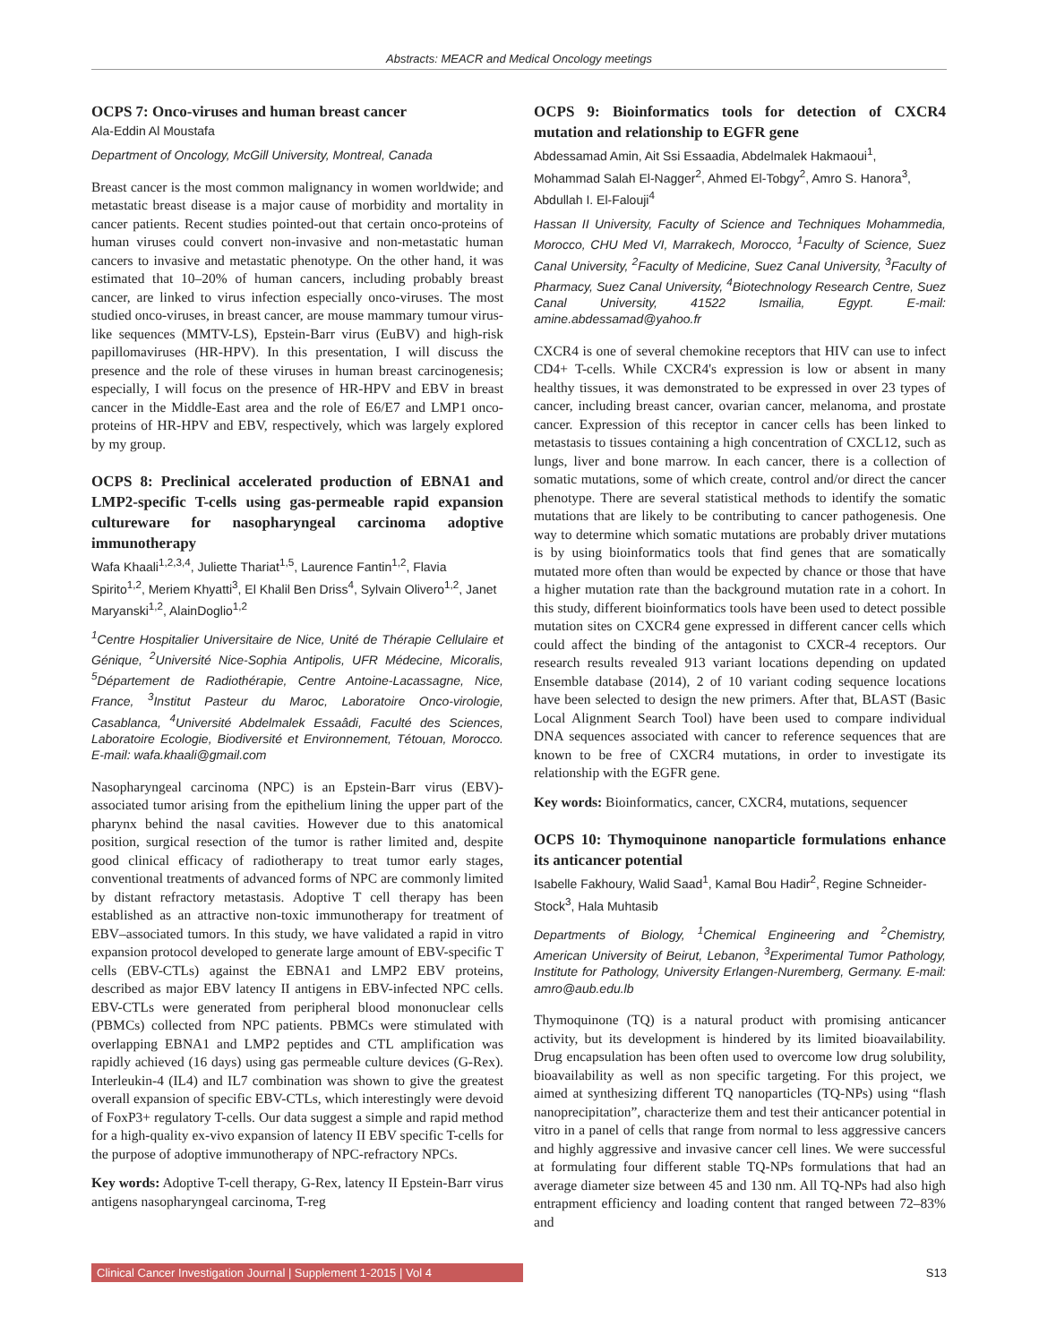Abstracts: MEACR and Medical Oncology meetings
OCPS 7: Onco-viruses and human breast cancer
Ala-Eddin Al Moustafa
Department of Oncology, McGill University, Montreal, Canada
Breast cancer is the most common malignancy in women worldwide; and metastatic breast disease is a major cause of morbidity and mortality in cancer patients. Recent studies pointed-out that certain onco-proteins of human viruses could convert non-invasive and non-metastatic human cancers to invasive and metastatic phenotype. On the other hand, it was estimated that 10–20% of human cancers, including probably breast cancer, are linked to virus infection especially onco-viruses. The most studied onco-viruses, in breast cancer, are mouse mammary tumour virus-like sequences (MMTV-LS), Epstein-Barr virus (EuBV) and high-risk papillomaviruses (HR-HPV). In this presentation, I will discuss the presence and the role of these viruses in human breast carcinogenesis; especially, I will focus on the presence of HR-HPV and EBV in breast cancer in the Middle-East area and the role of E6/E7 and LMP1 onco-proteins of HR-HPV and EBV, respectively, which was largely explored by my group.
OCPS 8: Preclinical accelerated production of EBNA1 and LMP2-specific T-cells using gas-permeable rapid expansion cultureware for nasopharyngeal carcinoma adoptive immunotherapy
Wafa Khaali<sup>1,2,3,4</sup>, Juliette Thariat<sup>1,5</sup>, Laurence Fantin<sup>1,2</sup>, Flavia Spirito<sup>1,2</sup>, Meriem Khyatti<sup>3</sup>, El Khalil Ben Driss<sup>4</sup>, Sylvain Olivero<sup>1,2</sup>, Janet Maryanski<sup>1,2</sup>, AlainDoglio<sup>1,2</sup>
<sup>1</sup> Centre Hospitalier Universitaire de Nice, Unité de Thérapie Cellulaire et Génique, <sup>2</sup>Université Nice-Sophia Antipolis, UFR Médecine, Micoralis, <sup>5</sup>Département de Radiothérapie, Centre Antoine-Lacassagne, Nice, France, <sup>3</sup>Institut Pasteur du Maroc, Laboratoire Onco-virologie, Casablanca, <sup>4</sup>Université Abdelmalek Essaâdi, Faculté des Sciences, Laboratoire Ecologie, Biodiversité et Environnement, Tétouan, Morocco. E-mail: wafa.khaali@gmail.com
Nasopharyngeal carcinoma (NPC) is an Epstein-Barr virus (EBV)-associated tumor arising from the epithelium lining the upper part of the pharynx behind the nasal cavities. However due to this anatomical position, surgical resection of the tumor is rather limited and, despite good clinical efficacy of radiotherapy to treat tumor early stages, conventional treatments of advanced forms of NPC are commonly limited by distant refractory metastasis. Adoptive T cell therapy has been established as an attractive non-toxic immunotherapy for treatment of EBV–associated tumors. In this study, we have validated a rapid in vitro expansion protocol developed to generate large amount of EBV-specific T cells (EBV-CTLs) against the EBNA1 and LMP2 EBV proteins, described as major EBV latency II antigens in EBV-infected NPC cells. EBV-CTLs were generated from peripheral blood mononuclear cells (PBMCs) collected from NPC patients. PBMCs were stimulated with overlapping EBNA1 and LMP2 peptides and CTL amplification was rapidly achieved (16 days) using gas permeable culture devices (G-Rex). Interleukin-4 (IL4) and IL7 combination was shown to give the greatest overall expansion of specific EBV-CTLs, which interestingly were devoid of FoxP3+ regulatory T-cells. Our data suggest a simple and rapid method for a high-quality ex-vivo expansion of latency II EBV specific T-cells for the purpose of adoptive immunotherapy of NPC-refractory NPCs.
Key words: Adoptive T-cell therapy, G-Rex, latency II Epstein-Barr virus antigens nasopharyngeal carcinoma, T-reg
OCPS 9: Bioinformatics tools for detection of CXCR4 mutation and relationship to EGFR gene
Abdessamad Amin, Ait Ssi Essaadia, Abdelmalek Hakmaoui<sup>1</sup>, Mohammad Salah El-Nagger<sup>2</sup>, Ahmed El-Tobgy<sup>2</sup>, Amro S. Hanora<sup>3</sup>, Abdullah I. El-Falouji<sup>4</sup>
Hassan II University, Faculty of Science and Techniques Mohammedia, Morocco, CHU Med VI, Marrakech, Morocco, <sup>1</sup>Faculty of Science, Suez Canal University, <sup>2</sup>Faculty of Medicine, Suez Canal University, <sup>3</sup>Faculty of Pharmacy, Suez Canal University, <sup>4</sup>Biotechnology Research Centre, Suez Canal University, 41522 Ismailia, Egypt. E-mail: amine.abdessamad@yahoo.fr
CXCR4 is one of several chemokine receptors that HIV can use to infect CD4+ T-cells. While CXCR4's expression is low or absent in many healthy tissues, it was demonstrated to be expressed in over 23 types of cancer, including breast cancer, ovarian cancer, melanoma, and prostate cancer. Expression of this receptor in cancer cells has been linked to metastasis to tissues containing a high concentration of CXCL12, such as lungs, liver and bone marrow. In each cancer, there is a collection of somatic mutations, some of which create, control and/or direct the cancer phenotype. There are several statistical methods to identify the somatic mutations that are likely to be contributing to cancer pathogenesis. One way to determine which somatic mutations are probably driver mutations is by using bioinformatics tools that find genes that are somatically mutated more often than would be expected by chance or those that have a higher mutation rate than the background mutation rate in a cohort. In this study, different bioinformatics tools have been used to detect possible mutation sites on CXCR4 gene expressed in different cancer cells which could affect the binding of the antagonist to CXCR-4 receptors. Our research results revealed 913 variant locations depending on updated Ensemble database (2014), 2 of 10 variant coding sequence locations have been selected to design the new primers. After that, BLAST (Basic Local Alignment Search Tool) have been used to compare individual DNA sequences associated with cancer to reference sequences that are known to be free of CXCR4 mutations, in order to investigate its relationship with the EGFR gene.
Key words: Bioinformatics, cancer, CXCR4, mutations, sequencer
OCPS 10: Thymoquinone nanoparticle formulations enhance its anticancer potential
Isabelle Fakhoury, Walid Saad<sup>1</sup>, Kamal Bou Hadir<sup>2</sup>, Regine Schneider-Stock<sup>3</sup>, Hala Muhtasib
Departments of Biology, <sup>1</sup>Chemical Engineering and <sup>2</sup>Chemistry, American University of Beirut, Lebanon, <sup>3</sup>Experimental Tumor Pathology, Institute for Pathology, University Erlangen-Nuremberg, Germany. E-mail: amro@aub.edu.lb
Thymoquinone (TQ) is a natural product with promising anticancer activity, but its development is hindered by its limited bioavailability. Drug encapsulation has been often used to overcome low drug solubility, bioavailability as well as non specific targeting. For this project, we aimed at synthesizing different TQ nanoparticles (TQ-NPs) using “flash nanoprecipitation”, characterize them and test their anticancer potential in vitro in a panel of cells that range from normal to less aggressive cancers and highly aggressive and invasive cancer cell lines. We were successful at formulating four different stable TQ-NPs formulations that had an average diameter size between 45 and 130 nm. All TQ-NPs had also high entrapment efficiency and loading content that ranged between 72–83% and
Clinical Cancer Investigation Journal | Supplement 1-2015 | Vol 4
S13